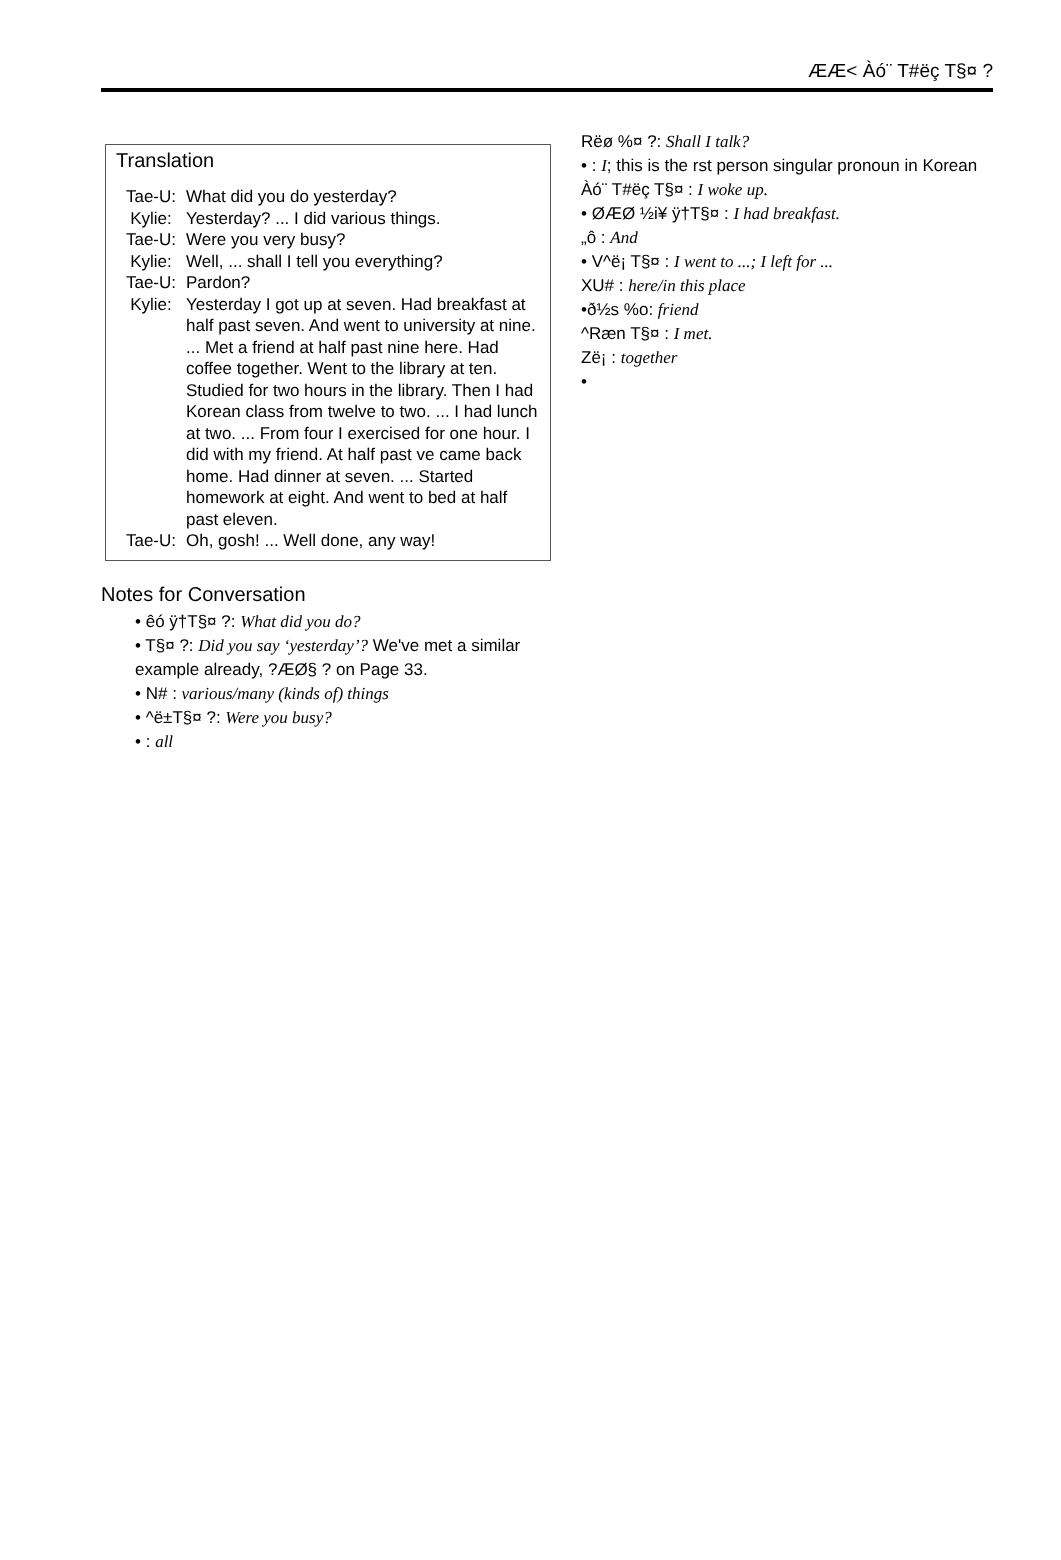ÆÆ< Àó¨ T#ëç T§¤ ?
Translation
Tae-U: What did you do yesterday?
Kylie: Yesterday? ... I did various things.
Tae-U: Were you very busy?
Kylie: Well, ... shall I tell you everything?
Tae-U: Pardon?
Kylie: Yesterday I got up at seven. Had breakfast at half past seven. And went to university at nine. ... Met a friend at half past nine here. Had coffee together. Went to the library at ten. Studied for two hours in the library. Then I had Korean class from twelve to two. ... I had lunch at two. ... From four I exercised for one hour. I did with my friend. At half past ve came back home. Had dinner at seven. ... Started homework at eight. And went to bed at half past eleven.
Tae-U: Oh, gosh! ... Well done, any way!
Notes for Conversation
• êó ÿ†T§¤ ?: What did you do?
• T§¤ ?: Did you say ‘yesterday’? We've met a similar example already, ?ÆØ§ ? on Page 33.
• N# : various/many (kinds of) things
• ^ë±T§¤ ?: Were you busy?
• : all
Rëø %¤ ?: Shall I talk?
• : I; this is the rst person singular pronoun in Korean
Àó¨ T#ëç T§¤ : I woke up.
• ØÆØ ½i¥ ÿ†T§¤ : I had breakfast.
„ô : And
• V^ë¡ T§¤ : I went to ...; I left for ...
XU# : here/in this place
•ð½s %o: friend
^Ræn T§¤ : I met.
Zë¡ : together
•